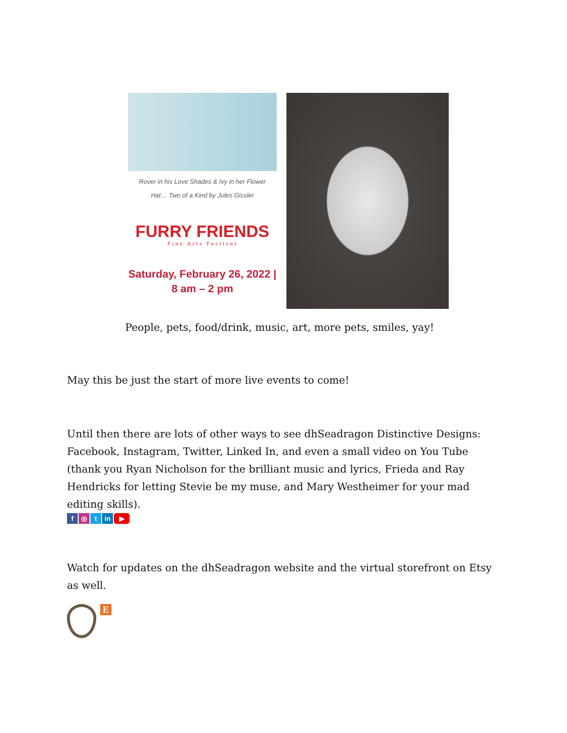Rover in his Love Shades & Ivy in her Flower
Hat… Two of a Kind by Jules Gissler
FURRY FRIENDS
Fine Arts Festival
Saturday, February 26, 2022 |
8 am – 2 pm
People, pets, food/drink, music, art, more pets, smiles, yay!
May this be just the start of more live events to come!
Until then there are lots of other ways to see dhSeadragon Distinctive Designs: Facebook, Instagram, Twitter, Linked In, and even a small video on You Tube (thank you Ryan Nicholson for the brilliant music and lyrics, Frieda and Ray Hendricks for letting Stevie be my muse, and Mary Westheimer for your mad editing skills).
f ◎ t in ▶
Watch for updates on the dhSeadragon website and the virtual storefront on Etsy as well.
E